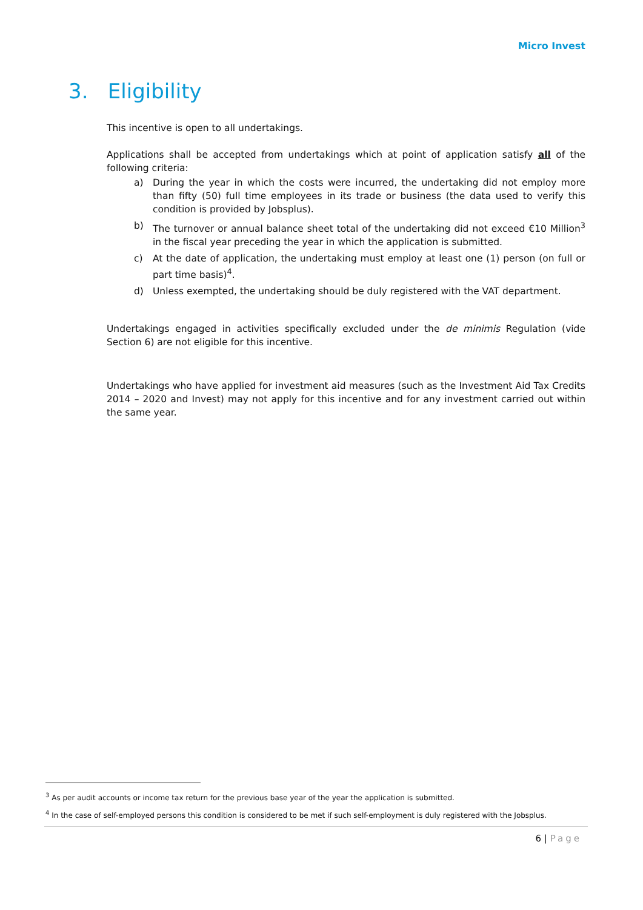Micro Invest
3. Eligibility
This incentive is open to all undertakings.
Applications shall be accepted from undertakings which at point of application satisfy all of the following criteria:
a) During the year in which the costs were incurred, the undertaking did not employ more than fifty (50) full time employees in its trade or business (the data used to verify this condition is provided by Jobsplus).
b) The turnover or annual balance sheet total of the undertaking did not exceed €10 Million<sup>3</sup> in the fiscal year preceding the year in which the application is submitted.
c) At the date of application, the undertaking must employ at least one (1) person (on full or part time basis)<sup>4</sup>.
d) Unless exempted, the undertaking should be duly registered with the VAT department.
Undertakings engaged in activities specifically excluded under the de minimis Regulation (vide Section 6) are not eligible for this incentive.
Undertakings who have applied for investment aid measures (such as the Investment Aid Tax Credits 2014 – 2020 and Invest) may not apply for this incentive and for any investment carried out within the same year.
<sup>3</sup> As per audit accounts or income tax return for the previous base year of the year the application is submitted.
<sup>4</sup> In the case of self-employed persons this condition is considered to be met if such self-employment is duly registered with the Jobsplus.
6 | Page